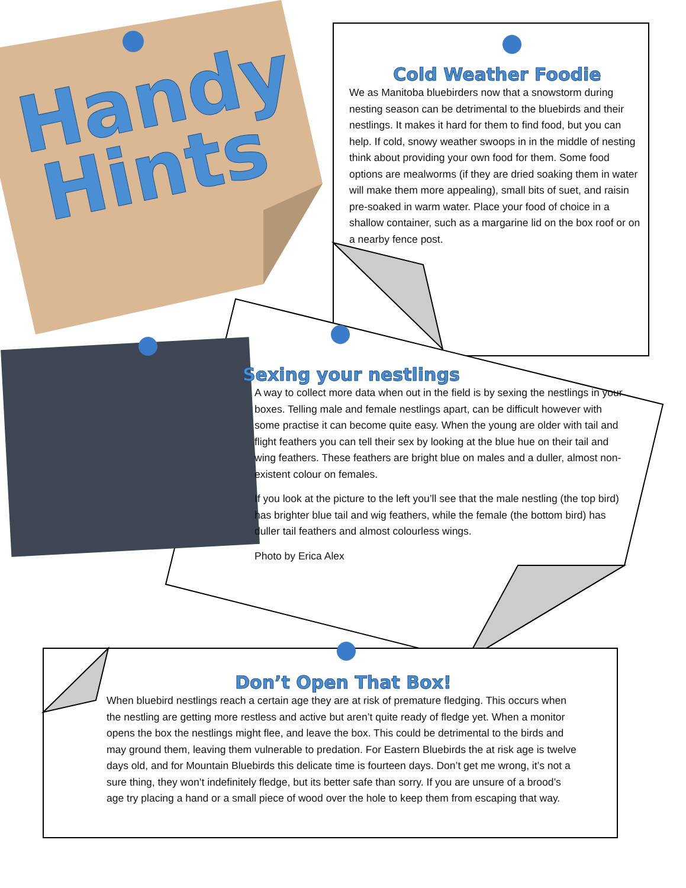Handy
Hints
Cold Weather Foodie
We as Manitoba bluebirders now that a snowstorm during nesting season can be detrimental to the bluebirds and their nestlings. It makes it hard for them to find food, but you can help. If cold, snowy weather swoops in in the middle of nesting think about providing your own food for them. Some food options are mealworms (if they are dried soaking them in water will make them more appealing), small bits of suet, and raisin pre-soaked in warm water. Place your food of choice in a shallow container, such as a margarine lid on the box roof or on a nearby fence post.
Sexing your nestlings
A way to collect more data when out in the field is by sexing the nestlings in your boxes. Telling male and female nestlings apart, can be difficult however with some practise it can become quite easy. When the young are older with tail and flight feathers you can tell their sex by looking at the blue hue on their tail and wing feathers. These feathers are bright blue on males and a duller, almost non-existent colour on females.
If you look at the picture to the left you’ll see that the male nestling (the top bird) has brighter blue tail and wig feathers, while the female (the bottom bird) has duller tail feathers and almost colourless wings.
Photo by Erica Alex
Don’t Open That Box!
When bluebird nestlings reach a certain age they are at risk of premature fledging. This occurs when the nestling are getting more restless and active but aren’t quite ready of fledge yet. When a monitor opens the box the nestlings might flee, and leave the box. This could be detrimental to the birds and may ground them, leaving them vulnerable to predation. For Eastern Bluebirds the at risk age is twelve days old, and for Mountain Bluebirds this delicate time is fourteen days. Don’t get me wrong, it’s not a sure thing, they won’t indefinitely fledge, but its better safe than sorry. If you are unsure of a brood’s age try placing a hand or a small piece of wood over the hole to keep them from escaping that way.